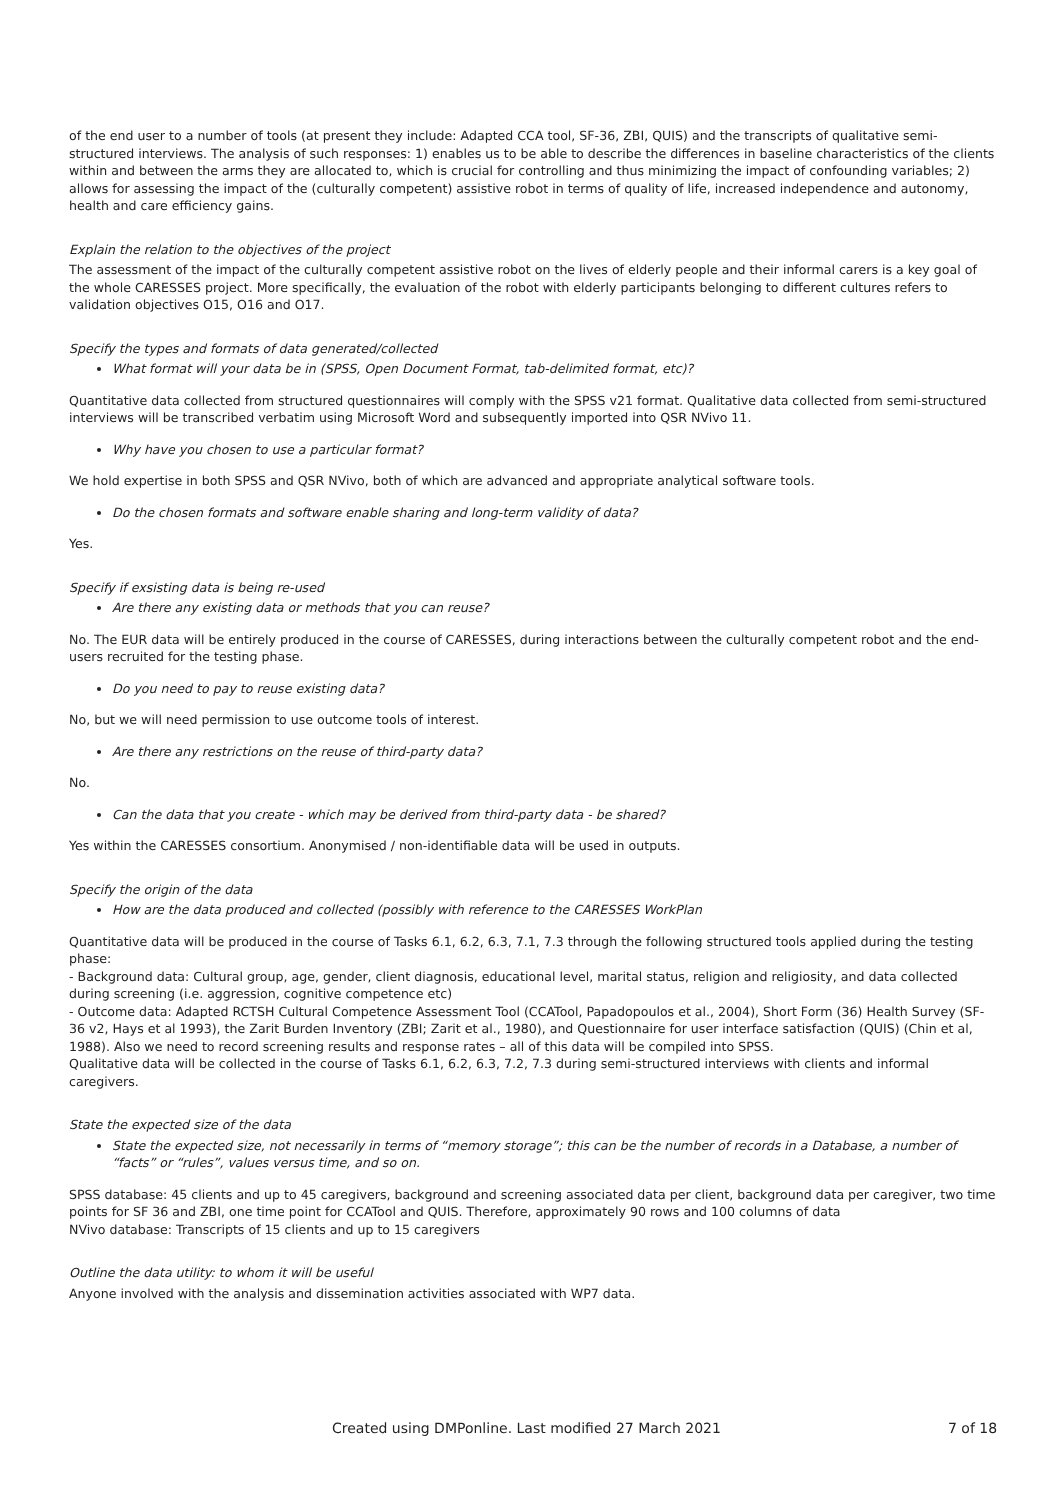of the end user to a number of tools (at present they include: Adapted CCA tool, SF-36, ZBI, QUIS) and the transcripts of qualitative semi-structured interviews. The analysis of such responses: 1) enables us to be able to describe the differences in baseline characteristics of the clients within and between the arms they are allocated to, which is crucial for controlling and thus minimizing the impact of confounding variables; 2) allows for assessing the impact of the (culturally competent) assistive robot in terms of quality of life, increased independence and autonomy, health and care efficiency gains.
Explain the relation to the objectives of the project
The assessment of the impact of the culturally competent assistive robot on the lives of elderly people and their informal carers is a key goal of the whole CARESSES project. More specifically, the evaluation of the robot with elderly participants belonging to different cultures refers to validation objectives O15, O16 and O17.
Specify the types and formats of data generated/collected
What format will your data be in (SPSS, Open Document Format, tab-delimited format, etc)?
Quantitative data collected from structured questionnaires will comply with the SPSS v21 format. Qualitative data collected from semi-structured interviews will be transcribed verbatim using Microsoft Word and subsequently imported into QSR NVivo 11.
Why have you chosen to use a particular format?
We hold expertise in both SPSS and QSR NVivo, both of which are advanced and appropriate analytical software tools.
Do the chosen formats and software enable sharing and long-term validity of data?
Yes.
Specify if exsisting data is being re-used
Are there any existing data or methods that you can reuse?
No. The EUR data will be entirely produced in the course of CARESSES, during interactions between the culturally competent robot and the end-users recruited for the testing phase.
Do you need to pay to reuse existing data?
No, but we will need permission to use outcome tools of interest.
Are there any restrictions on the reuse of third-party data?
No.
Can the data that you create - which may be derived from third-party data - be shared?
Yes within the CARESSES consortium. Anonymised / non-identifiable data will be used in outputs.
Specify the origin of the data
How are the data produced and collected (possibly with reference to the CARESSES WorkPlan
Quantitative data will be produced in the course of Tasks 6.1, 6.2, 6.3, 7.1, 7.3 through the following structured tools applied during the testing phase:
- Background data: Cultural group, age, gender, client diagnosis, educational level, marital status, religion and religiosity, and data collected during screening (i.e. aggression, cognitive competence etc)
- Outcome data: Adapted RCTSH Cultural Competence Assessment Tool (CCATool, Papadopoulos et al., 2004), Short Form (36) Health Survey (SF-36 v2, Hays et al 1993), the Zarit Burden Inventory (ZBI; Zarit et al., 1980), and Questionnaire for user interface satisfaction (QUIS) (Chin et al, 1988). Also we need to record screening results and response rates – all of this data will be compiled into SPSS.
Qualitative data will be collected in the course of Tasks 6.1, 6.2, 6.3, 7.2, 7.3 during semi-structured interviews with clients and informal caregivers.
State the expected size of the data
State the expected size, not necessarily in terms of “memory storage”; this can be the number of records in a Database, a number of “facts” or “rules”, values versus time, and so on.
SPSS database: 45 clients and up to 45 caregivers, background and screening associated data per client, background data per caregiver, two time points for SF 36 and ZBI, one time point for CCATool and QUIS. Therefore, approximately 90 rows and 100 columns of data
NVivo database: Transcripts of 15 clients and up to 15 caregivers
Outline the data utility: to whom it will be useful
Anyone involved with the analysis and dissemination activities associated with WP7 data.
Created using DMPonline. Last modified 27 March 2021 7 of 18